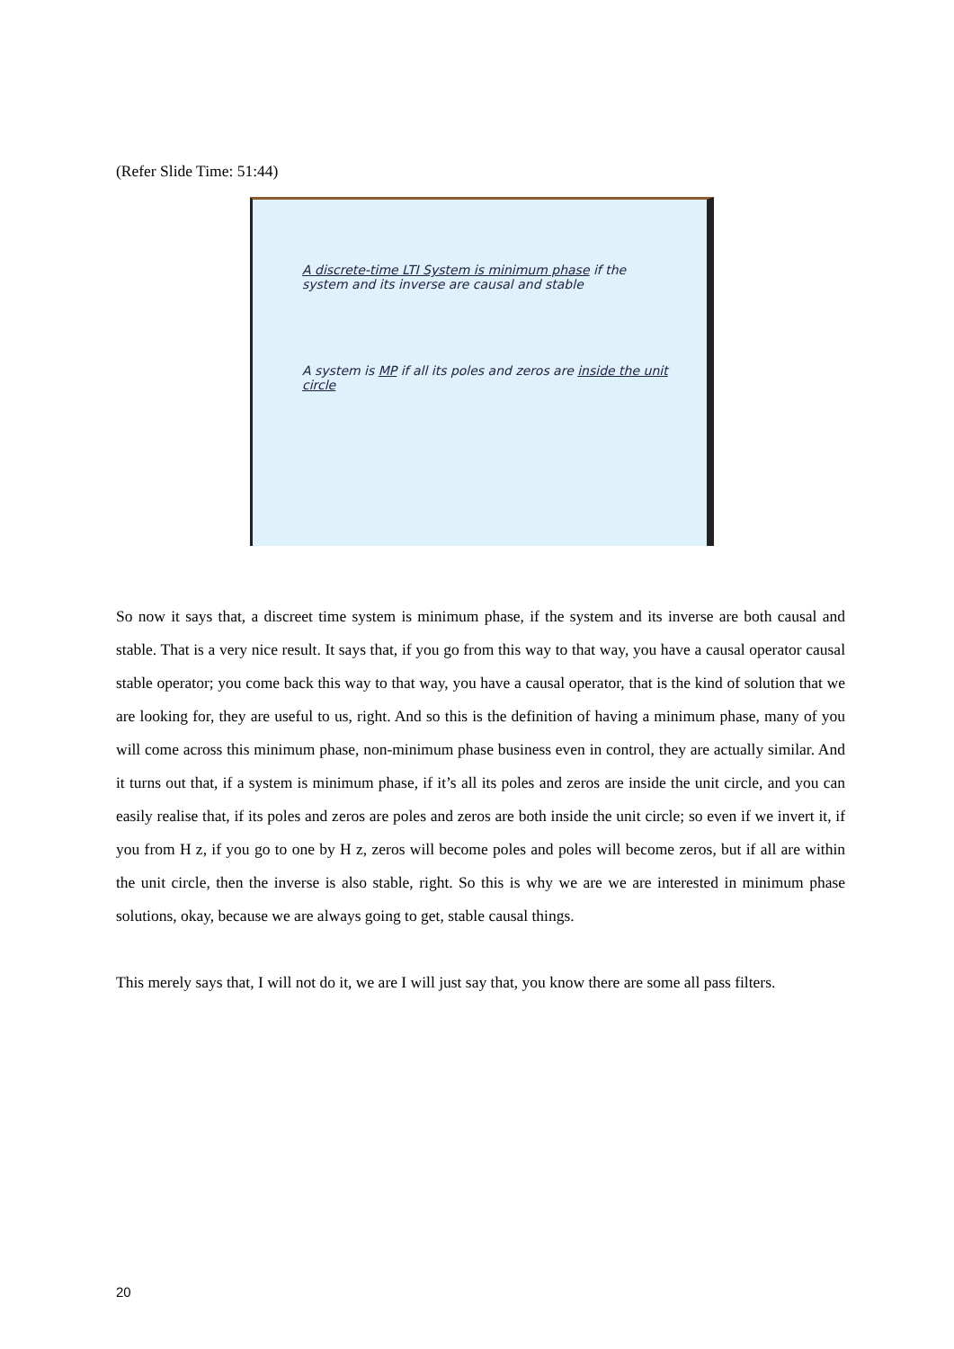(Refer Slide Time: 51:44)
A discrete-time LTI System is minimum phase if the system and its inverse are causal and stable
A system is MP if all its poles and zeros are inside the unit circle
So now it says that, a discreet time system is minimum phase, if the system and its inverse are both causal and stable. That is a very nice result. It says that, if you go from this way to that way, you have a causal operator causal stable operator; you come back this way to that way, you have a causal operator, that is the kind of solution that we are looking for, they are useful to us, right. And so this is the definition of having a minimum phase, many of you will come across this minimum phase, non-minimum phase business even in control, they are actually similar. And it turns out that, if a system is minimum phase, if it’s all its poles and zeros are inside the unit circle, and you can easily realise that, if its poles and zeros are poles and zeros are both inside the unit circle; so even if we invert it, if you from H z, if you go to one by H z, zeros will become poles and poles will become zeros, but if all are within the unit circle, then the inverse is also stable, right. So this is why we are we are interested in minimum phase solutions, okay, because we are always going to get, stable causal things.
This merely says that, I will not do it, we are I will just say that, you know there are some all pass filters.
20